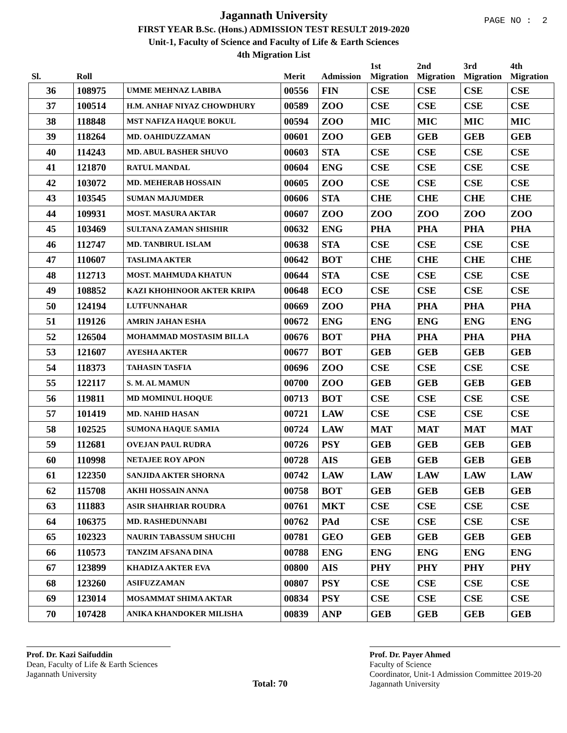Jagannath University
FIRST YEAR B.Sc. (Hons.) ADMISSION TEST RESULT 2019-2020
Unit-1, Faculty of Science and Faculty of Life & Earth Sciences
4th Migration List
PAGE NO : 2
| Sl. | Roll | | Merit | Admission | 1st Migration | 2nd Migration | 3rd Migration | 4th Migration |
| --- | --- | --- | --- | --- | --- | --- | --- | --- |
| 36 | 108975 | UMME MEHNAZ LABIBA | 00556 | FIN | CSE | CSE | CSE | CSE |
| 37 | 100514 | H.M. ANHAF NIYAZ CHOWDHURY | 00589 | ZOO | CSE | CSE | CSE | CSE |
| 38 | 118848 | MST NAFIZA HAQUE BOKUL | 00594 | ZOO | MIC | MIC | MIC | MIC |
| 39 | 118264 | MD. OAHIDUZZAMAN | 00601 | ZOO | GEB | GEB | GEB | GEB |
| 40 | 114243 | MD. ABUL BASHER SHUVO | 00603 | STA | CSE | CSE | CSE | CSE |
| 41 | 121870 | RATUL MANDAL | 00604 | ENG | CSE | CSE | CSE | CSE |
| 42 | 103072 | MD. MEHERAB HOSSAIN | 00605 | ZOO | CSE | CSE | CSE | CSE |
| 43 | 103545 | SUMAN MAJUMDER | 00606 | STA | CHE | CHE | CHE | CHE |
| 44 | 109931 | MOST. MASURA AKTAR | 00607 | ZOO | ZOO | ZOO | ZOO | ZOO |
| 45 | 103469 | SULTANA ZAMAN SHISHIR | 00632 | ENG | PHA | PHA | PHA | PHA |
| 46 | 112747 | MD. TANBIRUL ISLAM | 00638 | STA | CSE | CSE | CSE | CSE |
| 47 | 110607 | TASLIMA AKTER | 00642 | BOT | CHE | CHE | CHE | CHE |
| 48 | 112713 | MOST. MAHMUDA KHATUN | 00644 | STA | CSE | CSE | CSE | CSE |
| 49 | 108852 | KAZI KHOHINOOR AKTER KRIPA | 00648 | ECO | CSE | CSE | CSE | CSE |
| 50 | 124194 | LUTFUNNAHAR | 00669 | ZOO | PHA | PHA | PHA | PHA |
| 51 | 119126 | AMRIN JAHAN ESHA | 00672 | ENG | ENG | ENG | ENG | ENG |
| 52 | 126504 | MOHAMMAD MOSTASIM BILLA | 00676 | BOT | PHA | PHA | PHA | PHA |
| 53 | 121607 | AYESHA AKTER | 00677 | BOT | GEB | GEB | GEB | GEB |
| 54 | 118373 | TAHASIN TASFIA | 00696 | ZOO | CSE | CSE | CSE | CSE |
| 55 | 122117 | S. M. AL MAMUN | 00700 | ZOO | GEB | GEB | GEB | GEB |
| 56 | 119811 | MD MOMINUL HOQUE | 00713 | BOT | CSE | CSE | CSE | CSE |
| 57 | 101419 | MD. NAHID HASAN | 00721 | LAW | CSE | CSE | CSE | CSE |
| 58 | 102525 | SUMONA HAQUE SAMIA | 00724 | LAW | MAT | MAT | MAT | MAT |
| 59 | 112681 | OVEJAN PAUL RUDRA | 00726 | PSY | GEB | GEB | GEB | GEB |
| 60 | 110998 | NETAJEE ROY APON | 00728 | AIS | GEB | GEB | GEB | GEB |
| 61 | 122350 | SANJIDA AKTER SHORNA | 00742 | LAW | LAW | LAW | LAW | LAW |
| 62 | 115708 | AKHI HOSSAIN ANNA | 00758 | BOT | GEB | GEB | GEB | GEB |
| 63 | 111883 | ASIR SHAHRIAR ROUDRA | 00761 | MKT | CSE | CSE | CSE | CSE |
| 64 | 106375 | MD. RASHEDUNNABI | 00762 | PAd | CSE | CSE | CSE | CSE |
| 65 | 102323 | NAURIN TABASSUM SHUCHI | 00781 | GEO | GEB | GEB | GEB | GEB |
| 66 | 110573 | TANZIM AFSANA DINA | 00788 | ENG | ENG | ENG | ENG | ENG |
| 67 | 123899 | KHADIZA AKTER EVA | 00800 | AIS | PHY | PHY | PHY | PHY |
| 68 | 123260 | ASIFUZZAMAN | 00807 | PSY | CSE | CSE | CSE | CSE |
| 69 | 123014 | MOSAMMAT SHIMA AKTAR | 00834 | PSY | CSE | CSE | CSE | CSE |
| 70 | 107428 | ANIKA KHANDOKER MILISHA | 00839 | ANP | GEB | GEB | GEB | GEB |
Prof. Dr. Kazi Saifuddin
Dean, Faculty of Life & Earth Sciences
Jagannath University
Total: 70
Prof. Dr. Payer Ahmed
Faculty of Science
Coordinator, Unit-1 Admission Committee 2019-20
Jagannath University